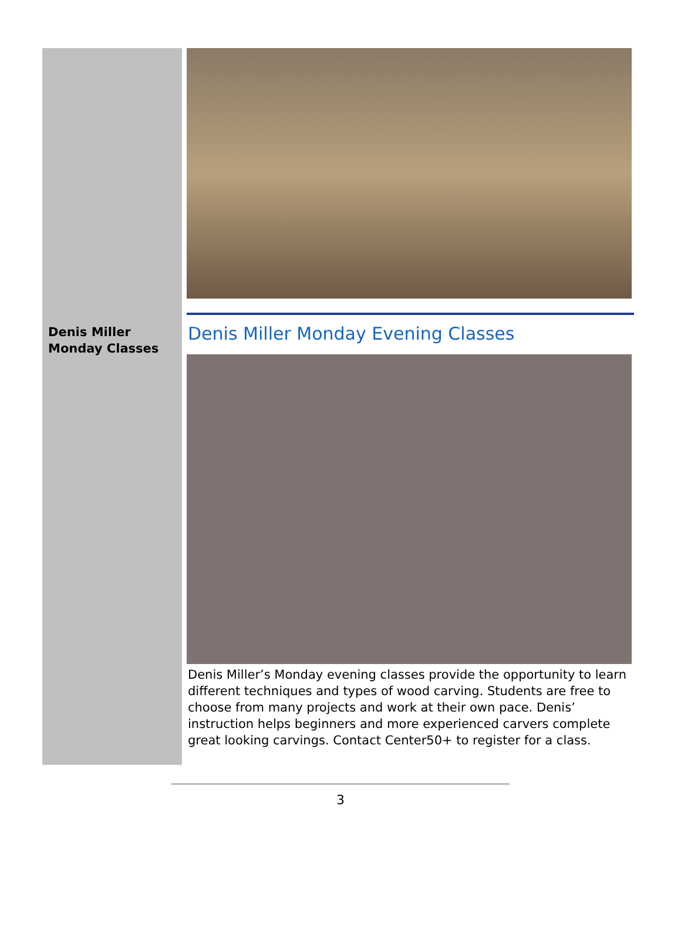Denis Miller Monday Classes
Denis Miller Monday Evening Classes
Denis Miller’s Monday evening classes provide the opportunity to learn different techniques and types of wood carving. Students are free to choose from many projects and work at their own pace. Denis’ instruction helps beginners and more experienced carvers complete great looking carvings. Contact Center50+ to register for a class.
3